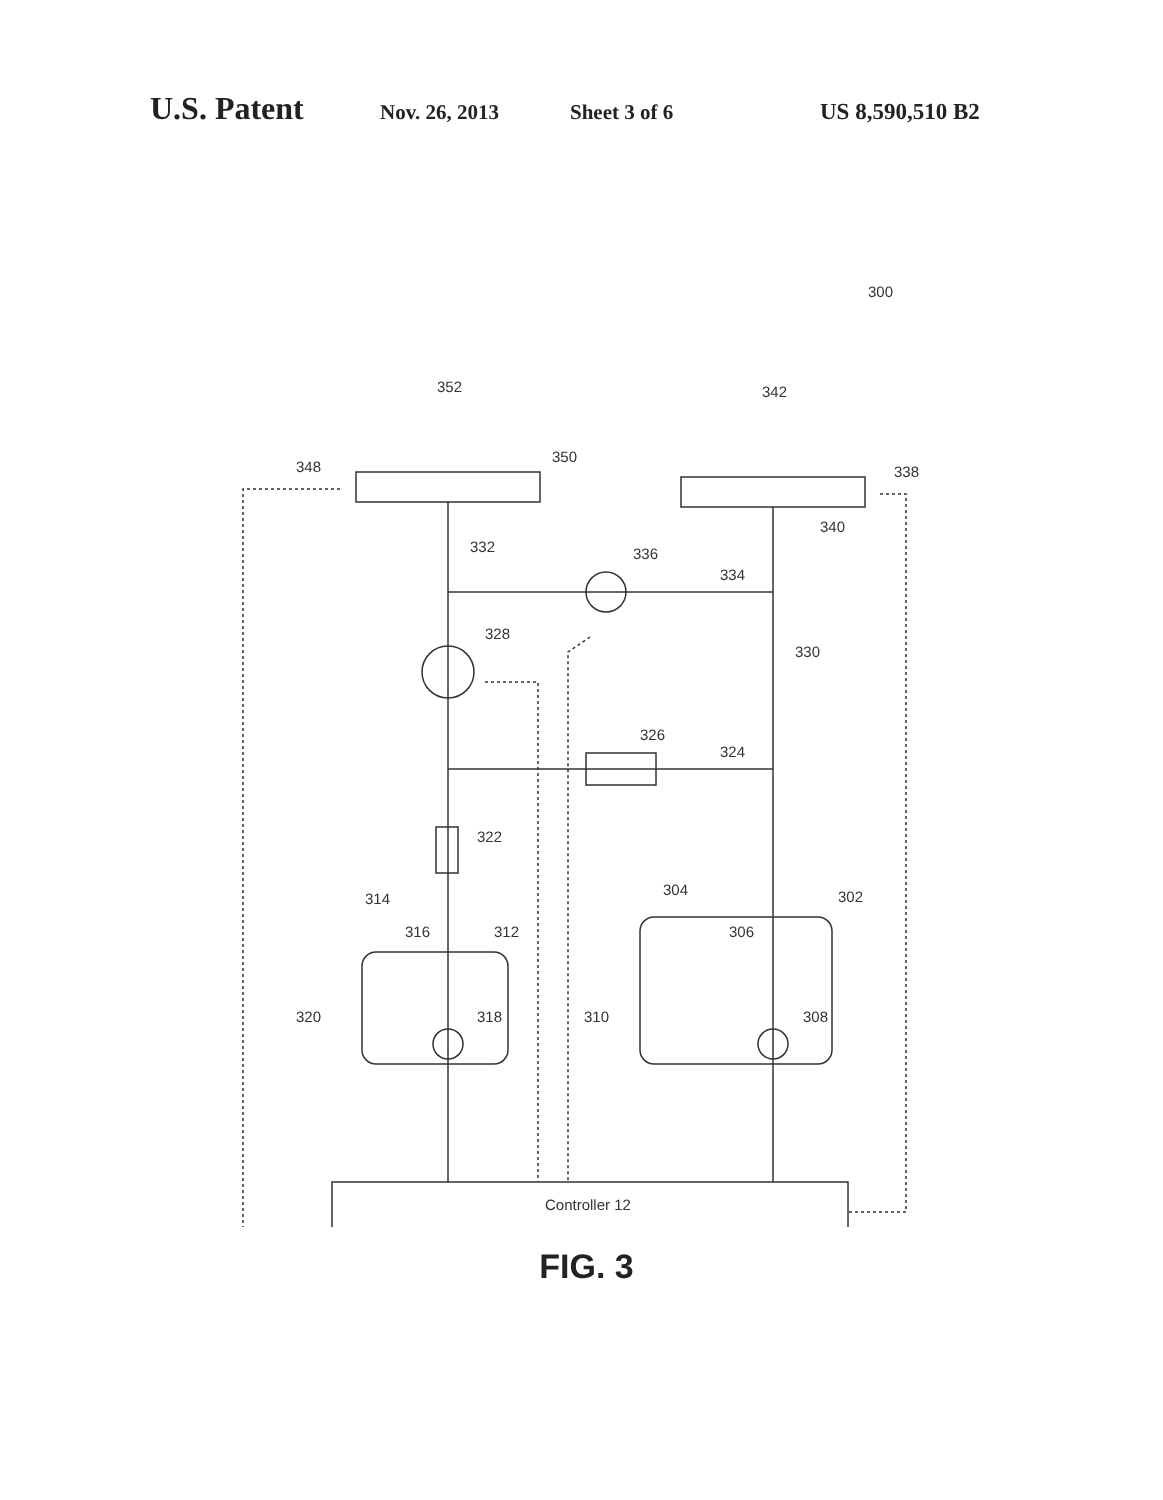U.S. Patent Nov. 26, 2013 Sheet 3 of 6 US 8,590,510 B2
300
352
342
348
350
338
340
332
336
334
328
330
326
324
322
304
314
302
316
312
306
320
318
310
308
Controller 12
FIG. 3